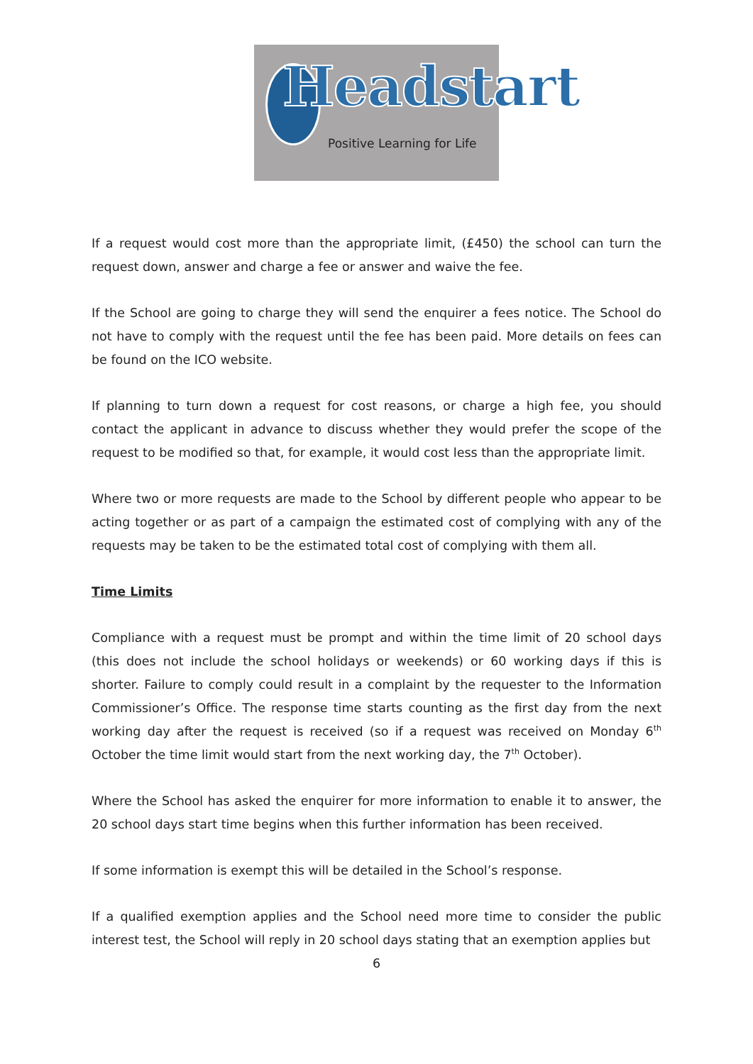Headstart
Positive Learning for Life
If a request would cost more than the appropriate limit, (£450) the school can turn the request down, answer and charge a fee or answer and waive the fee.
If the School are going to charge they will send the enquirer a fees notice. The School do not have to comply with the request until the fee has been paid. More details on fees can be found on the ICO website.
If planning to turn down a request for cost reasons, or charge a high fee, you should contact the applicant in advance to discuss whether they would prefer the scope of the request to be modified so that, for example, it would cost less than the appropriate limit.
Where two or more requests are made to the School by different people who appear to be acting together or as part of a campaign the estimated cost of complying with any of the requests may be taken to be the estimated total cost of complying with them all.
Time Limits
Compliance with a request must be prompt and within the time limit of 20 school days (this does not include the school holidays or weekends) or 60 working days if this is shorter. Failure to comply could result in a complaint by the requester to the Information Commissioner’s Office. The response time starts counting as the first day from the next working day after the request is received (so if a request was received on Monday 6<sup>th</sup> October the time limit would start from the next working day, the 7<sup>th</sup> October).
Where the School has asked the enquirer for more information to enable it to answer, the 20 school days start time begins when this further information has been received.
If some information is exempt this will be detailed in the School’s response.
If a qualified exemption applies and the School need more time to consider the public interest test, the School will reply in 20 school days stating that an exemption applies but
6